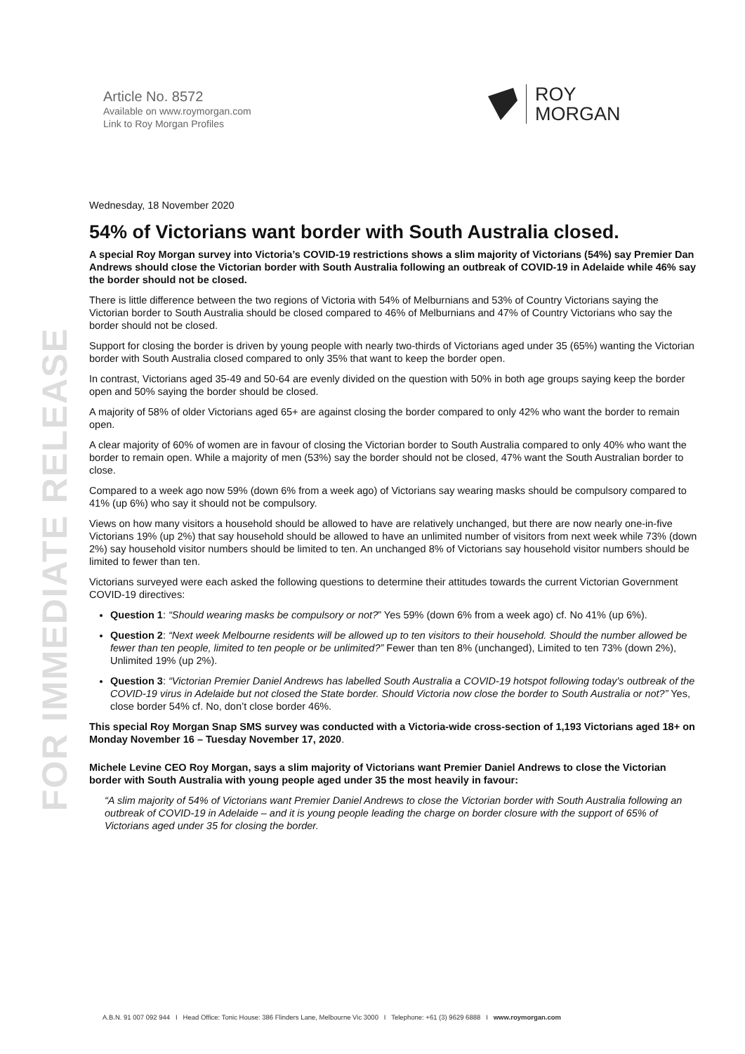FOR IMMEDIATE RELEASE
Article No. 8572
Available on www.roymorgan.com
Link to Roy Morgan Profiles
ROY
MORGAN
Wednesday, 18 November 2020
54% of Victorians want border with South Australia closed.
A special Roy Morgan survey into Victoria’s COVID-19 restrictions shows a slim majority of Victorians (54%) say Premier Dan Andrews should close the Victorian border with South Australia following an outbreak of COVID-19 in Adelaide while 46% say the border should not be closed.
There is little difference between the two regions of Victoria with 54% of Melburnians and 53% of Country Victorians saying the Victorian border to South Australia should be closed compared to 46% of Melburnians and 47% of Country Victorians who say the border should not be closed.
Support for closing the border is driven by young people with nearly two-thirds of Victorians aged under 35 (65%) wanting the Victorian border with South Australia closed compared to only 35% that want to keep the border open.
In contrast, Victorians aged 35-49 and 50-64 are evenly divided on the question with 50% in both age groups saying keep the border open and 50% saying the border should be closed.
A majority of 58% of older Victorians aged 65+ are against closing the border compared to only 42% who want the border to remain open.
A clear majority of 60% of women are in favour of closing the Victorian border to South Australia compared to only 40% who want the border to remain open. While a majority of men (53%) say the border should not be closed, 47% want the South Australian border to close.
Compared to a week ago now 59% (down 6% from a week ago) of Victorians say wearing masks should be compulsory compared to 41% (up 6%) who say it should not be compulsory.
Views on how many visitors a household should be allowed to have are relatively unchanged, but there are now nearly one-in-five Victorians 19% (up 2%) that say household should be allowed to have an unlimited number of visitors from next week while 73% (down 2%) say household visitor numbers should be limited to ten. An unchanged 8% of Victorians say household visitor numbers should be limited to fewer than ten.
Victorians surveyed were each asked the following questions to determine their attitudes towards the current Victorian Government COVID-19 directives:
Question 1: “Should wearing masks be compulsory or not?” Yes 59% (down 6% from a week ago) cf. No 41% (up 6%).
Question 2: “Next week Melbourne residents will be allowed up to ten visitors to their household. Should the number allowed be fewer than ten people, limited to ten people or be unlimited?” Fewer than ten 8% (unchanged), Limited to ten 73% (down 2%), Unlimited 19% (up 2%).
Question 3: “Victorian Premier Daniel Andrews has labelled South Australia a COVID-19 hotspot following today's outbreak of the COVID-19 virus in Adelaide but not closed the State border. Should Victoria now close the border to South Australia or not?” Yes, close border 54% cf. No, don’t close border 46%.
This special Roy Morgan Snap SMS survey was conducted with a Victoria-wide cross-section of 1,193 Victorians aged 18+ on Monday November 16 – Tuesday November 17, 2020.
Michele Levine CEO Roy Morgan, says a slim majority of Victorians want Premier Daniel Andrews to close the Victorian border with South Australia with young people aged under 35 the most heavily in favour:
“A slim majority of 54% of Victorians want Premier Daniel Andrews to close the Victorian border with South Australia following an outbreak of COVID-19 in Adelaide – and it is young people leading the charge on border closure with the support of 65% of Victorians aged under 35 for closing the border.
A.B.N. 91 007 092 944 I Head Office: Tonic House: 386 Flinders Lane, Melbourne Vic 3000 I Telephone: +61 (3) 9629 6888 I www.roymorgan.com